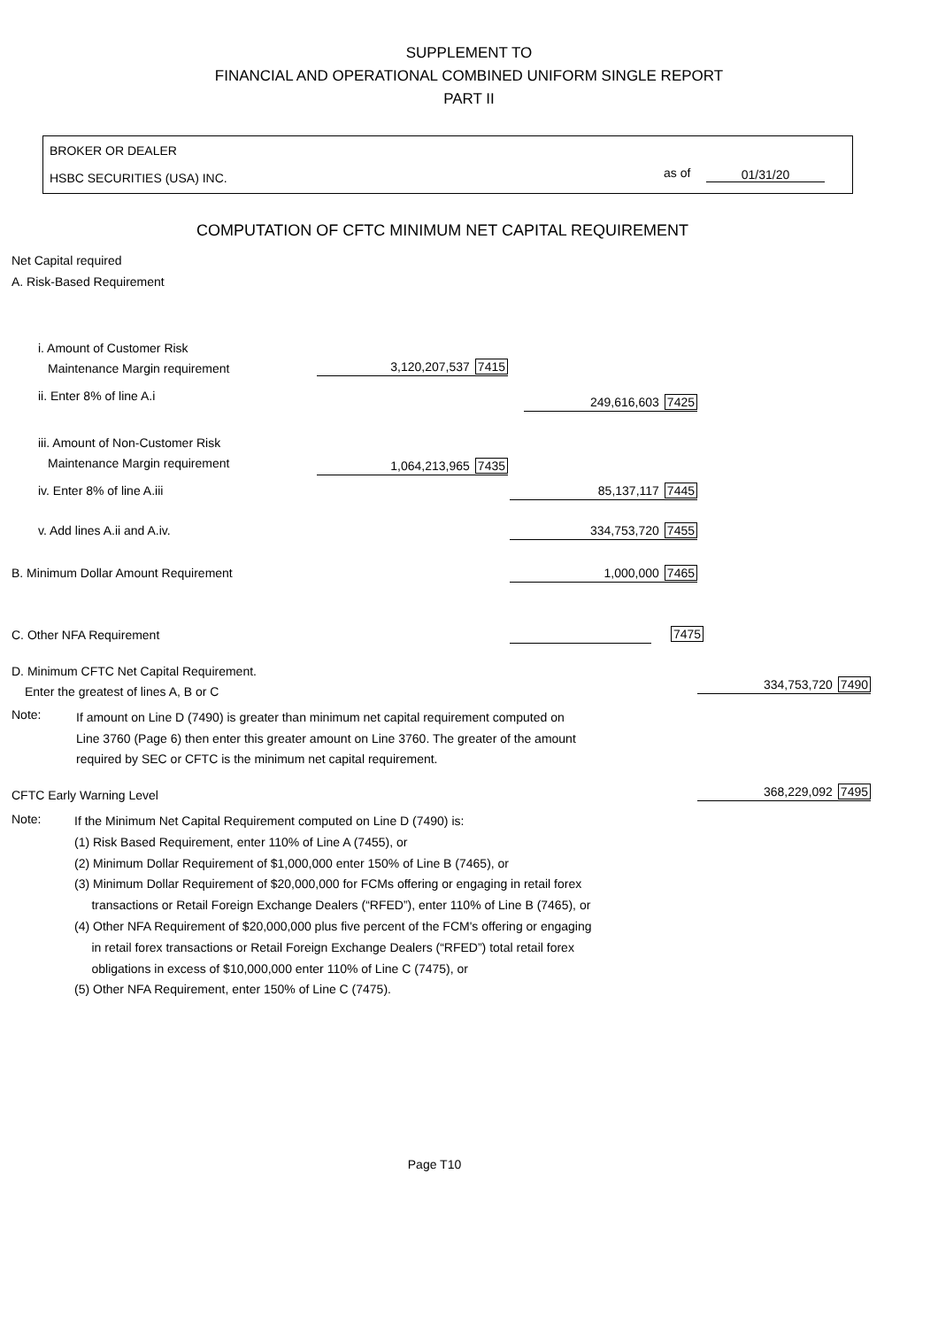SUPPLEMENT TO
FINANCIAL AND OPERATIONAL COMBINED UNIFORM SINGLE REPORT
PART II
BROKER OR DEALER
HSBC SECURITIES (USA) INC. as of 01/31/20
COMPUTATION OF CFTC MINIMUM NET CAPITAL REQUIREMENT
Net Capital required
A. Risk-Based Requirement
i. Amount of Customer Risk
Maintenance Margin requirement 3,120,207,537 7415
ii. Enter 8% of line A.i 249,616,603 7425
iii. Amount of Non-Customer Risk
Maintenance Margin requirement 1,064,213,965 7435
iv. Enter 8% of line A.iii 85,137,117 7445
v. Add lines A.ii and A.iv. 334,753,720 7455
B. Minimum Dollar Amount Requirement 1,000,000 7465
C. Other NFA Requirement 7475
D. Minimum CFTC Net Capital Requirement.
Enter the greatest of lines A, B or C 334,753,720 7490
Note:
If amount on Line D (7490) is greater than minimum net capital requirement computed on
Line 3760 (Page 6) then enter this greater amount on Line 3760. The greater of the amount
required by SEC or CFTC is the minimum net capital requirement.
CFTC Early Warning Level 368,229,092 7495
Note:
If the Minimum Net Capital Requirement computed on Line D (7490) is:
(1) Risk Based Requirement, enter 110% of Line A (7455), or
(2) Minimum Dollar Requirement of $1,000,000 enter 150% of Line B (7465), or
(3) Minimum Dollar Requirement of $20,000,000 for FCMs offering or engaging in retail forex
transactions or Retail Foreign Exchange Dealers (“RFED”), enter 110% of Line B (7465), or
(4) Other NFA Requirement of $20,000,000 plus five percent of the FCM's offering or engaging
in retail forex transactions or Retail Foreign Exchange Dealers (“RFED”) total retail forex
obligations in excess of $10,000,000 enter 110% of Line C (7475), or
(5) Other NFA Requirement, enter 150% of Line C (7475).
Page T10